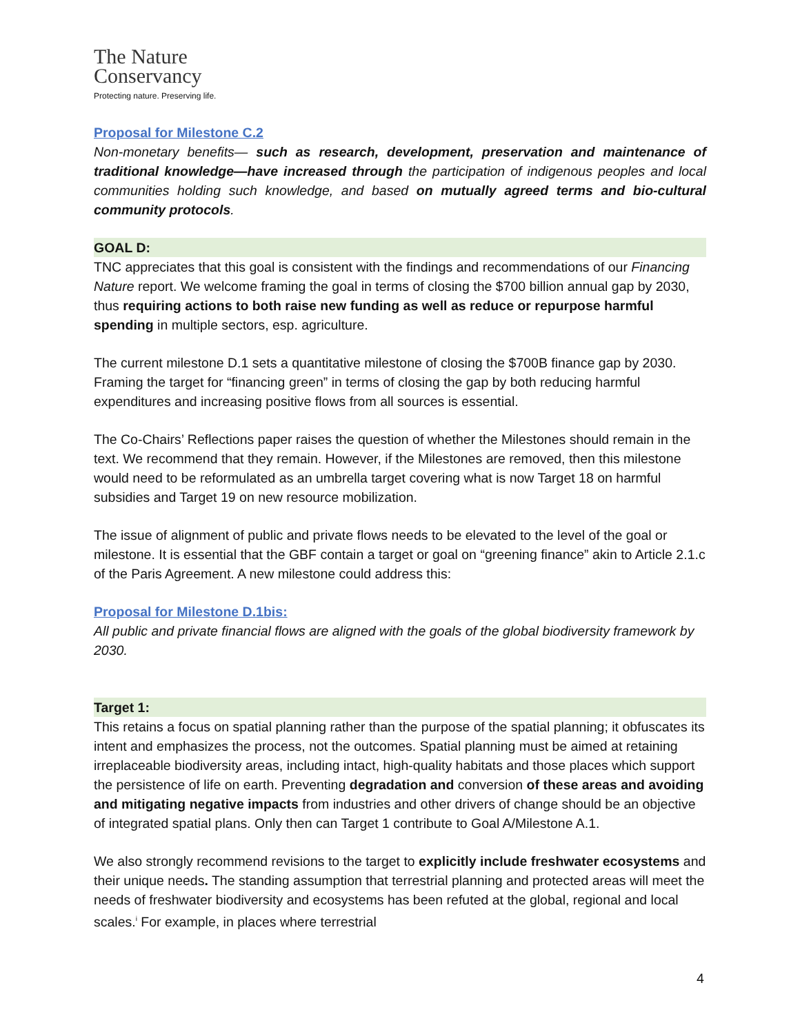The Nature
Conservancy
Protecting nature. Preserving life.
Proposal for Milestone C.2
Non-monetary benefits— such as research, development, preservation and maintenance of traditional knowledge—have increased through the participation of indigenous peoples and local communities holding such knowledge, and based on mutually agreed terms and bio-cultural community protocols.
GOAL D:
TNC appreciates that this goal is consistent with the findings and recommendations of our Financing Nature report. We welcome framing the goal in terms of closing the $700 billion annual gap by 2030, thus requiring actions to both raise new funding as well as reduce or repurpose harmful spending in multiple sectors, esp. agriculture.
The current milestone D.1 sets a quantitative milestone of closing the $700B finance gap by 2030. Framing the target for “financing green” in terms of closing the gap by both reducing harmful expenditures and increasing positive flows from all sources is essential.
The Co-Chairs’ Reflections paper raises the question of whether the Milestones should remain in the text. We recommend that they remain. However, if the Milestones are removed, then this milestone would need to be reformulated as an umbrella target covering what is now Target 18 on harmful subsidies and Target 19 on new resource mobilization.
The issue of alignment of public and private flows needs to be elevated to the level of the goal or milestone. It is essential that the GBF contain a target or goal on “greening finance” akin to Article 2.1.c of the Paris Agreement. A new milestone could address this:
Proposal for Milestone D.1bis:
All public and private financial flows are aligned with the goals of the global biodiversity framework by 2030.
Target 1:
This retains a focus on spatial planning rather than the purpose of the spatial planning; it obfuscates its intent and emphasizes the process, not the outcomes. Spatial planning must be aimed at retaining irreplaceable biodiversity areas, including intact, high-quality habitats and those places which support the persistence of life on earth. Preventing degradation and conversion of these areas and avoiding and mitigating negative impacts from industries and other drivers of change should be an objective of integrated spatial plans. Only then can Target 1 contribute to Goal A/Milestone A.1.
We also strongly recommend revisions to the target to explicitly include freshwater ecosystems and their unique needs. The standing assumption that terrestrial planning and protected areas will meet the needs of freshwater biodiversity and ecosystems has been refuted at the global, regional and local scales.<sup>i</sup> For example, in places where terrestrial
4